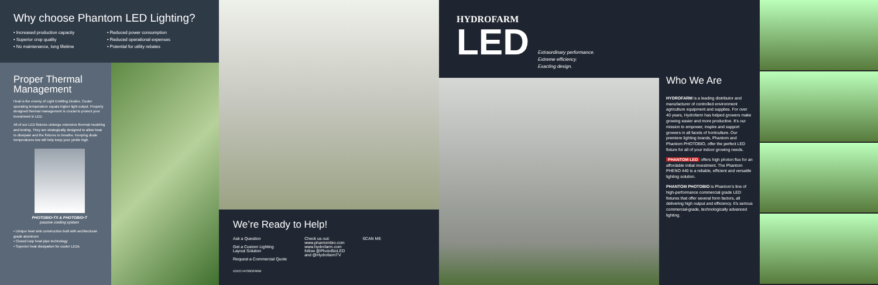Why choose Phantom LED Lighting?
• Increased production capacity
• Superior crop quality
• No maintenance, long lifetime
• Reduced power consumption
• Reduced operational expenses
• Potential for utility rebates
Proper Thermal Management
Heat is the enemy of Light Emitting Diodes. Cooler operating temperature equals higher light output. Properly designed thermal management is crucial to protect your investment in LED.
All of our LED fixtures undergo extensive thermal modeling and testing. They are strategically designed to allow heat to dissipate and the fixtures to breathe. Keeping diode temperatures low will help keep your yields high.
PHOTOBIO•TX & PHOTOBIO•T
passive cooling system
• Unique heat sink construction built with architectural-grade aluminum
• Closed loop heat pipe technology
• Superior heat dissipation for cooler LEDs
We’re Ready to Help!
Ask a Question
Get a Custom Lighting
Layout Solution
Request a Commercial Quote
Check us out:
www.phantombio.com
www.hydrofarm.com
follow @PhotoBioLED
and @HydrofarmTV
SCAN ME
©2022 HYDROFARM
HYDROFARM
LED
Extraordinary performance.
Extreme efficiency.
Exacting design.
Who We Are
HYDROFARM is a leading distributor and manufacturer of controlled environment agriculture equipment and supplies. For over 40 years, Hydrofarm has helped growers make growing easier and more productive. It’s our mission to empower, inspire and support growers in all facets of horticulture. Our premiere lighting brands, Phantom and Phantom PHOTOBIO, offer the perfect LED fixture for all of your indoor growing needs.
PHANTOM LED offers high photon flux for an affordable initial investment. The Phantom PHENO 440 is a reliable, efficient and versatile lighting solution.
PHANTOM PHOTOBIO is Phantom’s line of high-performance commercial grade LED fixtures that offer several form factors, all delivering high output and efficiency. It’s serious commercial-grade, technologically advanced lighting.